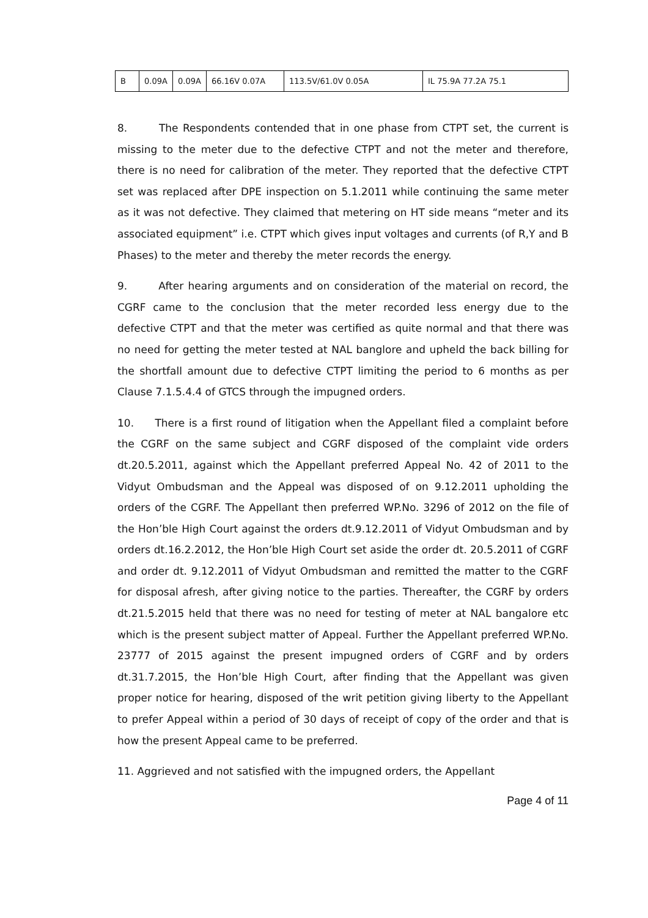| B | 0.09A | 0.09A | 66.16V 0.07A | 113.5V/61.0V 0.05A | IL 75.9A 77.2A 75.1 |
8. The Respondents contended that in one phase from CTPT set, the current is missing to the meter due to the defective CTPT and not the meter and therefore, there is no need for calibration of the meter. They reported that the defective CTPT set was replaced after DPE inspection on 5.1.2011 while continuing the same meter as it was not defective. They claimed that metering on HT side means “meter and its associated equipment” i.e. CTPT which gives input voltages and currents (of R,Y and B Phases) to the meter and thereby the meter records the energy.
9. After hearing arguments and on consideration of the material on record, the CGRF came to the conclusion that the meter recorded less energy due to the defective CTPT and that the meter was certified as quite normal and that there was no need for getting the meter tested at NAL banglore and upheld the back billing for the shortfall amount due to defective CTPT limiting the period to 6 months as per Clause 7.1.5.4.4 of GTCS through the impugned orders.
10. There is a first round of litigation when the Appellant filed a complaint before the CGRF on the same subject and CGRF disposed of the complaint vide orders dt.20.5.2011, against which the Appellant preferred Appeal No. 42 of 2011 to the Vidyut Ombudsman and the Appeal was disposed of on 9.12.2011 upholding the orders of the CGRF. The Appellant then preferred WP.No. 3296 of 2012 on the file of the Hon’ble High Court against the orders dt.9.12.2011 of Vidyut Ombudsman and by orders dt.16.2.2012, the Hon’ble High Court set aside the order dt. 20.5.2011 of CGRF and order dt. 9.12.2011 of Vidyut Ombudsman and remitted the matter to the CGRF for disposal afresh, after giving notice to the parties. Thereafter, the CGRF by orders dt.21.5.2015 held that there was no need for testing of meter at NAL bangalore etc which is the present subject matter of Appeal. Further the Appellant preferred WP.No. 23777 of 2015 against the present impugned orders of CGRF and by orders dt.31.7.2015, the Hon’ble High Court, after finding that the Appellant was given proper notice for hearing, disposed of the writ petition giving liberty to the Appellant to prefer Appeal within a period of 30 days of receipt of copy of the order and that is how the present Appeal came to be preferred.
11. Aggrieved and not satisfied with the impugned orders, the Appellant
Page 4 of 11